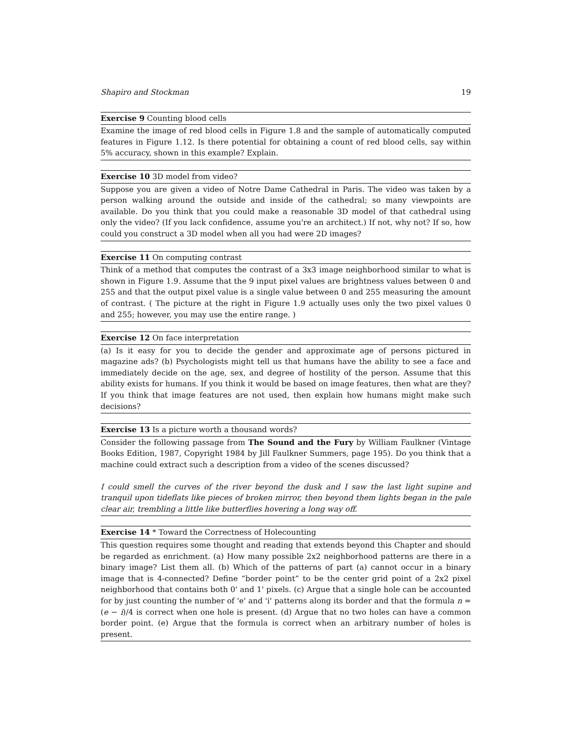Shapiro and Stockman 19
Exercise 9 Counting blood cells
Examine the image of red blood cells in Figure 1.8 and the sample of automatically computed features in Figure 1.12. Is there potential for obtaining a count of red blood cells, say within 5% accuracy, shown in this example? Explain.
Exercise 10 3D model from video?
Suppose you are given a video of Notre Dame Cathedral in Paris. The video was taken by a person walking around the outside and inside of the cathedral; so many viewpoints are available. Do you think that you could make a reasonable 3D model of that cathedral using only the video? (If you lack confidence, assume you're an architect.) If not, why not? If so, how could you construct a 3D model when all you had were 2D images?
Exercise 11 On computing contrast
Think of a method that computes the contrast of a 3x3 image neighborhood similar to what is shown in Figure 1.9. Assume that the 9 input pixel values are brightness values between 0 and 255 and that the output pixel value is a single value between 0 and 255 measuring the amount of contrast. ( The picture at the right in Figure 1.9 actually uses only the two pixel values 0 and 255; however, you may use the entire range. )
Exercise 12 On face interpretation
(a) Is it easy for you to decide the gender and approximate age of persons pictured in magazine ads? (b) Psychologists might tell us that humans have the ability to see a face and immediately decide on the age, sex, and degree of hostility of the person. Assume that this ability exists for humans. If you think it would be based on image features, then what are they? If you think that image features are not used, then explain how humans might make such decisions?
Exercise 13 Is a picture worth a thousand words?
Consider the following passage from The Sound and the Fury by William Faulkner (Vintage Books Edition, 1987, Copyright 1984 by Jill Faulkner Summers, page 195). Do you think that a machine could extract such a description from a video of the scenes discussed?
I could smell the curves of the river beyond the dusk and I saw the last light supine and tranquil upon tideflats like pieces of broken mirror, then beyond them lights began in the pale clear air, trembling a little like butterflies hovering a long way off.
Exercise 14 * Toward the Correctness of Holecounting
This question requires some thought and reading that extends beyond this Chapter and should be regarded as enrichment. (a) How many possible 2x2 neighborhood patterns are there in a binary image? List them all. (b) Which of the patterns of part (a) cannot occur in a binary image that is 4-connected? Define “border point” to be the center grid point of a 2x2 pixel neighborhood that contains both 0' and 1' pixels. (c) Argue that a single hole can be accounted for by just counting the number of 'e' and 'i' patterns along its border and that the formula n = (e − i)/4 is correct when one hole is present. (d) Argue that no two holes can have a common border point. (e) Argue that the formula is correct when an arbitrary number of holes is present.